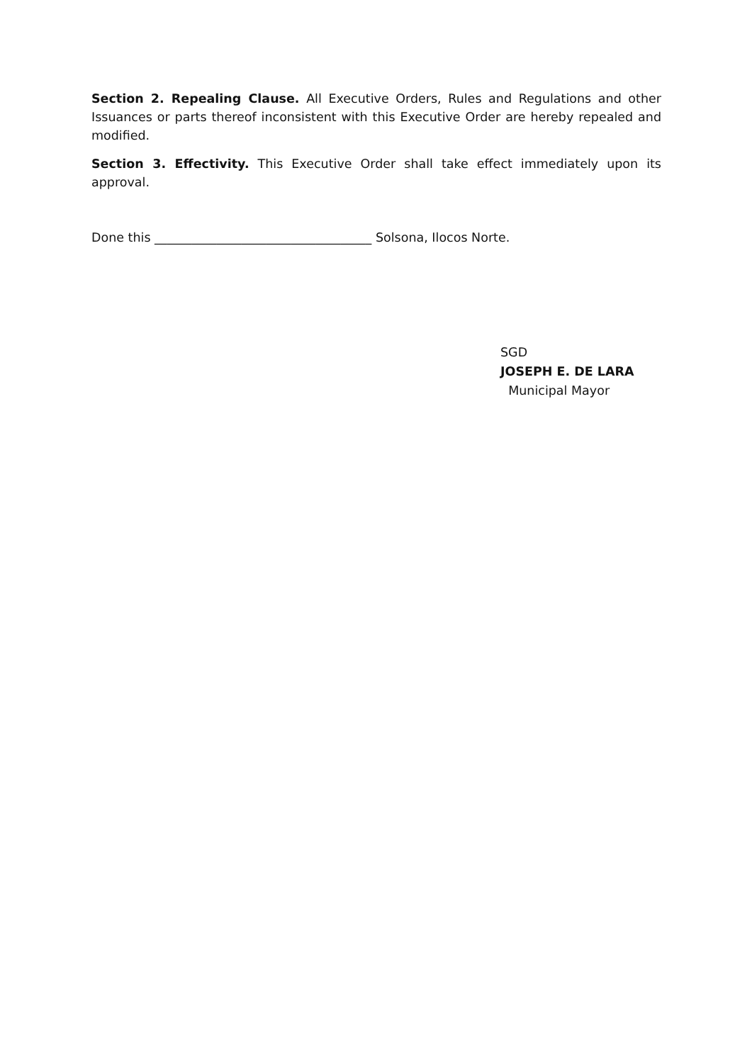Section 2. Repealing Clause. All Executive Orders, Rules and Regulations and other Issuances or parts thereof inconsistent with this Executive Order are hereby repealed and modified.
Section 3. Effectivity. This Executive Order shall take effect immediately upon its approval.
Done this ___________________________________ Solsona, Ilocos Norte.
SGD
JOSEPH E. DE LARA
Municipal Mayor